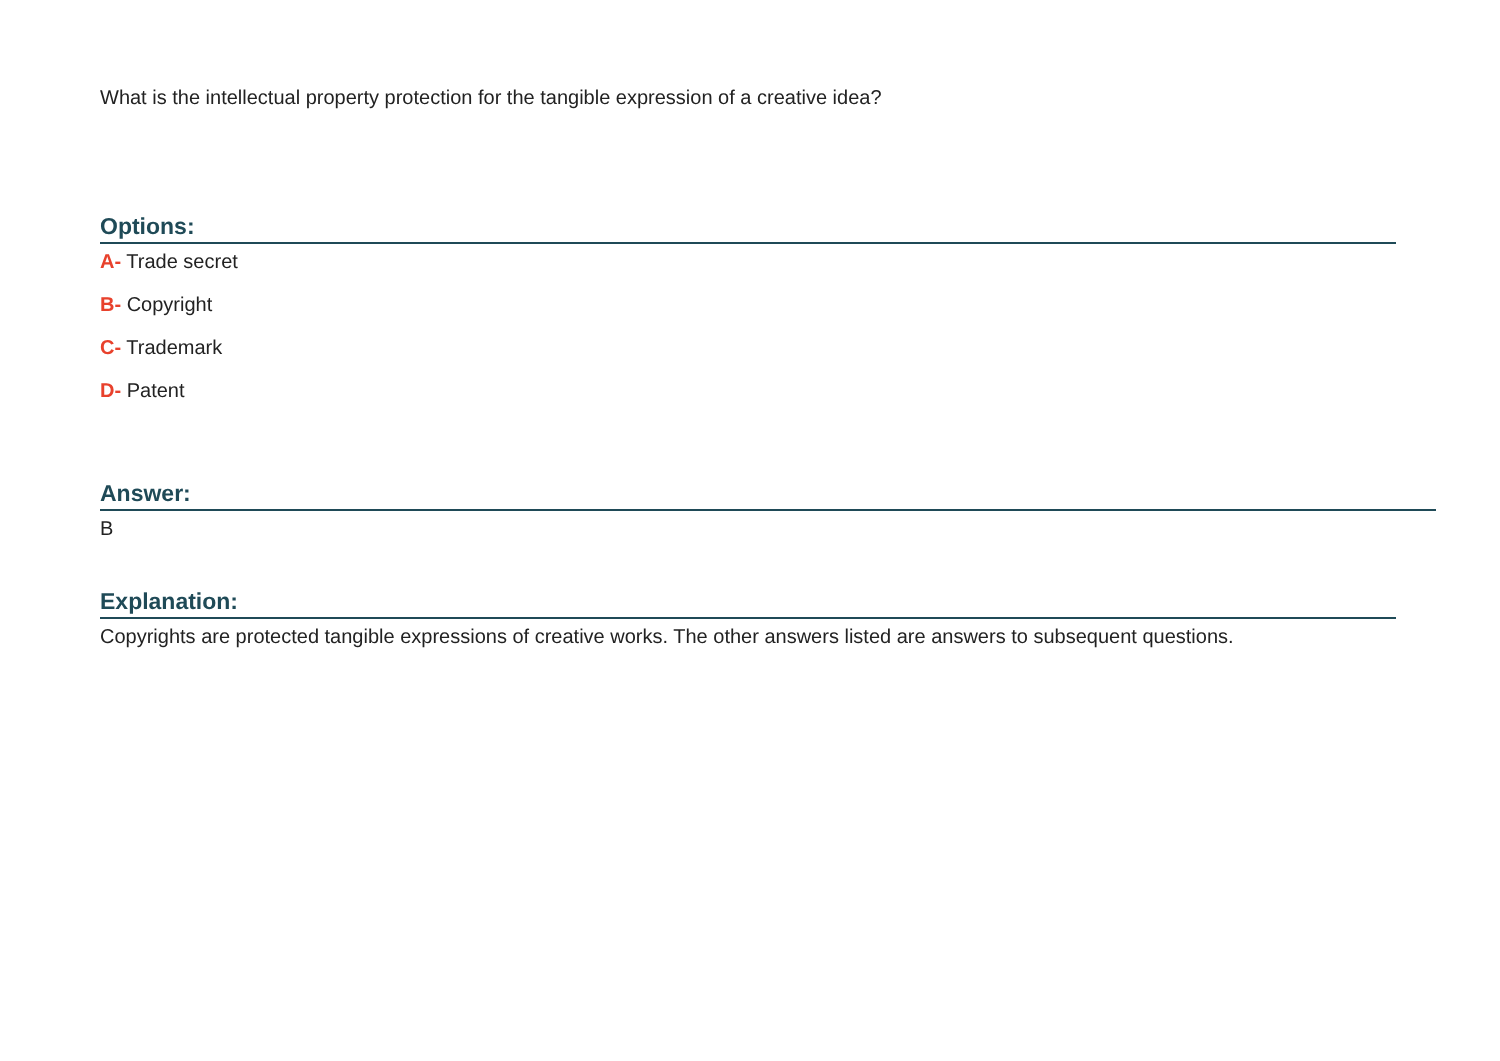What is the intellectual property protection for the tangible expression of a creative idea?
Options:
A- Trade secret
B- Copyright
C- Trademark
D- Patent
Answer:
B
Explanation:
Copyrights are protected tangible expressions of creative works. The other answers listed are answers to subsequent questions.